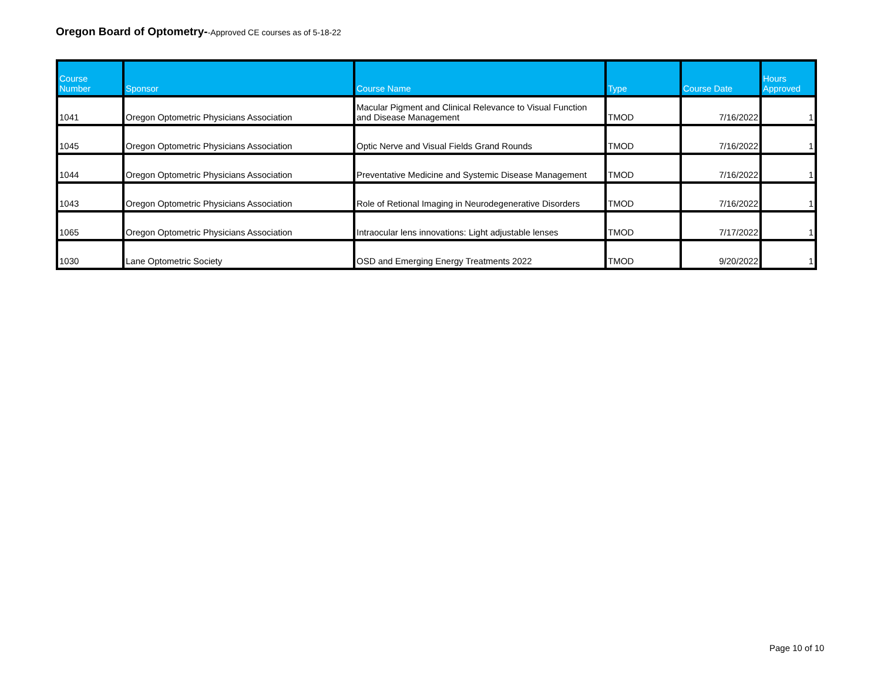Oregon Board of Optometry--Approved CE courses as of 5-18-22
| Course Number | Sponsor | Course Name | Type | Course Date | Hours Approved |
| --- | --- | --- | --- | --- | --- |
| 1041 | Oregon Optometric Physicians Association | Macular Pigment and Clinical Relevance to Visual Function and Disease Management | TMOD | 7/16/2022 | 1 |
| 1045 | Oregon Optometric Physicians Association | Optic Nerve and Visual Fields Grand Rounds | TMOD | 7/16/2022 | 1 |
| 1044 | Oregon Optometric Physicians Association | Preventative Medicine and Systemic Disease Management | TMOD | 7/16/2022 | 1 |
| 1043 | Oregon Optometric Physicians Association | Role of Retional Imaging in Neurodegenerative Disorders | TMOD | 7/16/2022 | 1 |
| 1065 | Oregon Optometric Physicians Association | Intraocular lens innovations: Light adjustable lenses | TMOD | 7/17/2022 | 1 |
| 1030 | Lane Optometric Society | OSD and Emerging Energy Treatments 2022 | TMOD | 9/20/2022 | 1 |
Page 10 of 10